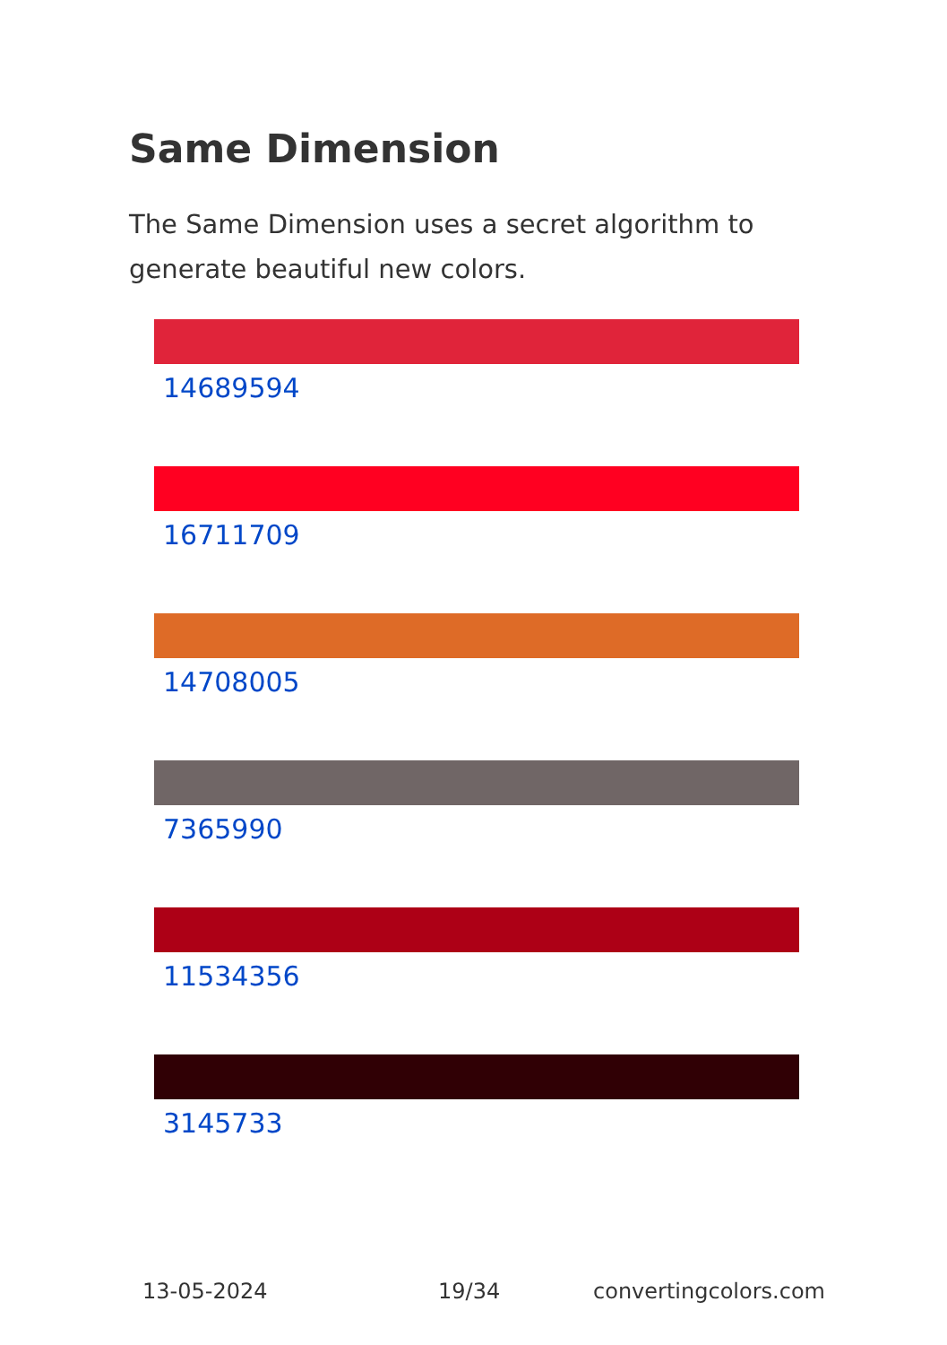Same Dimension
The Same Dimension uses a secret algorithm to generate beautiful new colors.
14689594
16711709
14708005
7365990
11534356
3145733
13-05-2024 19/34 convertingcolors.com